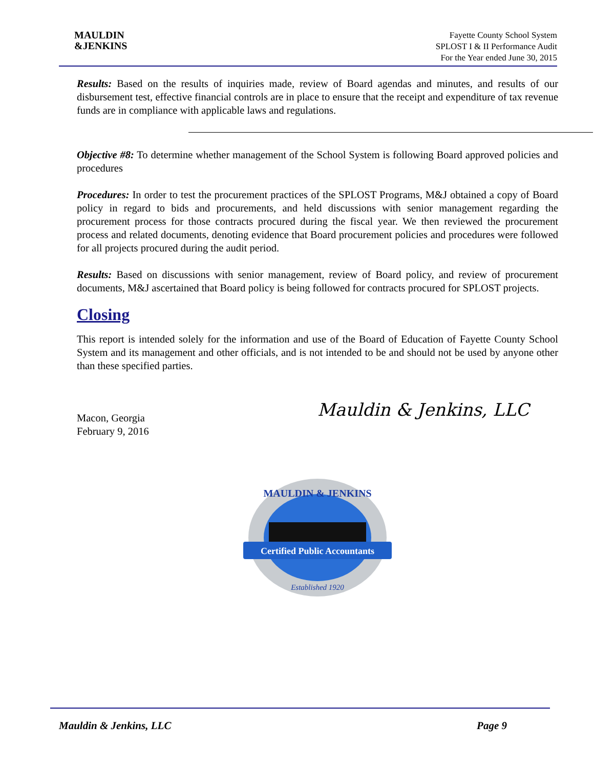MAULDIN
&JENKINS
Fayette County School System
SPLOST I & II Performance Audit
For the Year ended June 30, 2015
Results: Based on the results of inquiries made, review of Board agendas and minutes, and results of our disbursement test, effective financial controls are in place to ensure that the receipt and expenditure of tax revenue funds are in compliance with applicable laws and regulations.
Objective #8: To determine whether management of the School System is following Board approved policies and procedures
Procedures: In order to test the procurement practices of the SPLOST Programs, M&J obtained a copy of Board policy in regard to bids and procurements, and held discussions with senior management regarding the procurement process for those contracts procured during the fiscal year. We then reviewed the procurement process and related documents, denoting evidence that Board procurement policies and procedures were followed for all projects procured during the audit period.
Results: Based on discussions with senior management, review of Board policy, and review of procurement documents, M&J ascertained that Board policy is being followed for contracts procured for SPLOST projects.
Closing
This report is intended solely for the information and use of the Board of Education of Fayette County School System and its management and other officials, and is not intended to be and should not be used by anyone other than these specified parties.
Mauldin & Jenkins, LLC
Macon, Georgia
February 9, 2016
Certified Public Accountants
MAULDIN & JENKINS
Established 1920
Mauldin & Jenkins, LLC Page 9